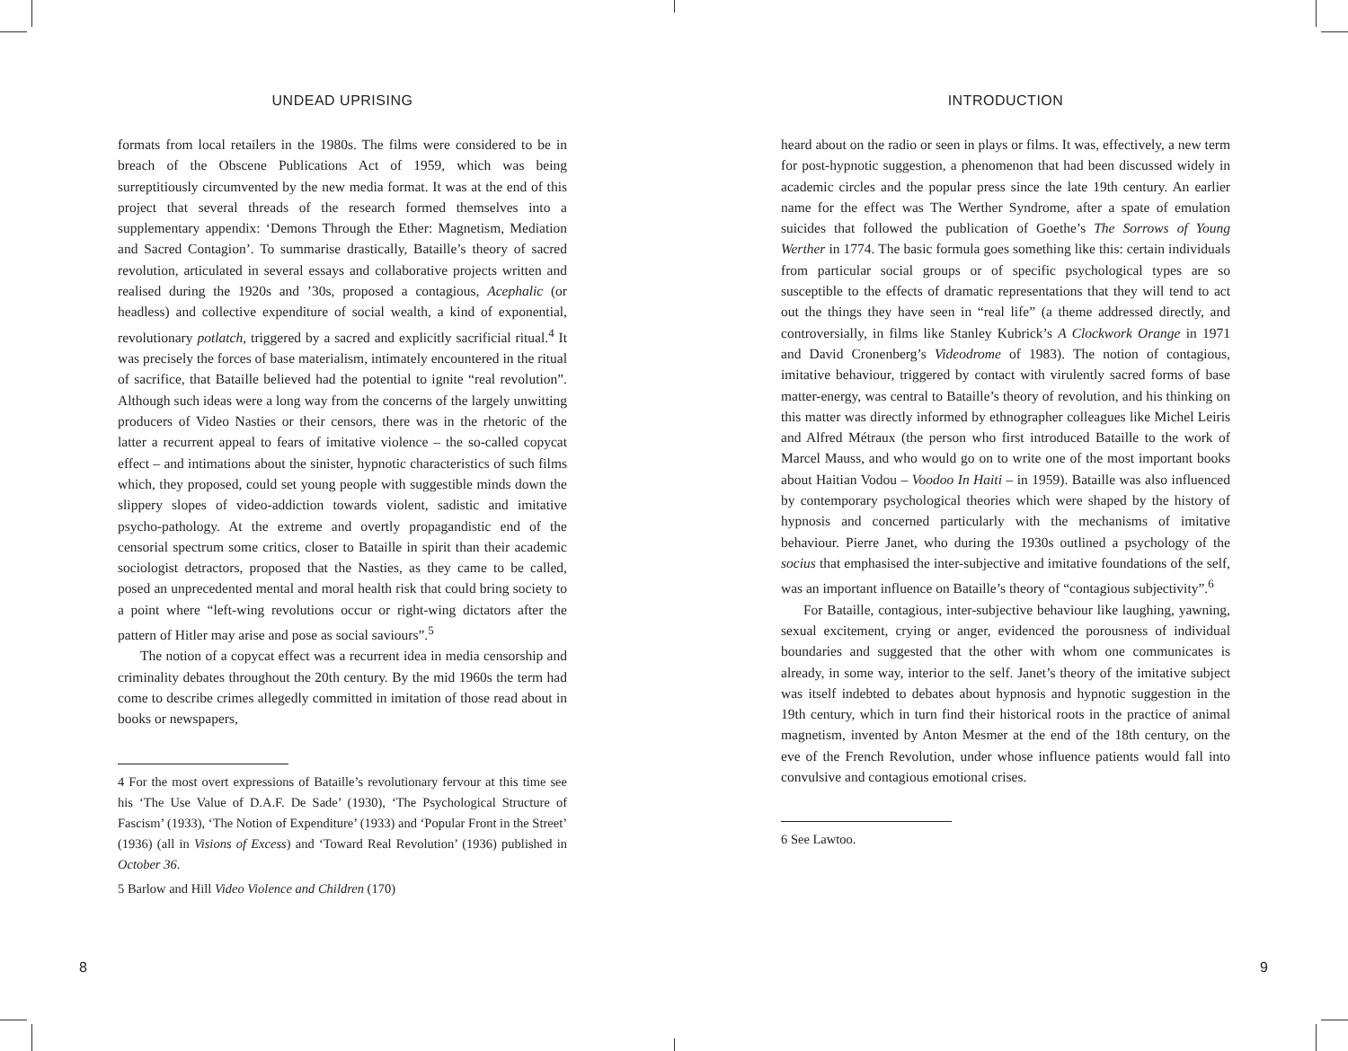UNDEAD UPRISING
formats from local retailers in the 1980s. The films were considered to be in breach of the Obscene Publications Act of 1959, which was being surreptitiously circumvented by the new media format. It was at the end of this project that several threads of the research formed themselves into a supplementary appendix: ‘Demons Through the Ether: Magnetism, Mediation and Sacred Contagion’. To summarise drastically, Bataille’s theory of sacred revolution, articulated in several essays and collaborative projects written and realised during the 1920s and ’30s, proposed a contagious, Acephalic (or headless) and collective expenditure of social wealth, a kind of exponential, revolutionary potlatch, triggered by a sacred and explicitly sacrificial ritual.<sup>4</sup> It was precisely the forces of base materialism, intimately encountered in the ritual of sacrifice, that Bataille believed had the potential to ignite “real revolution”. Although such ideas were a long way from the concerns of the largely unwitting producers of Video Nasties or their censors, there was in the rhetoric of the latter a recurrent appeal to fears of imitative violence – the so-called copycat effect – and intimations about the sinister, hypnotic characteristics of such films which, they proposed, could set young people with suggestible minds down the slippery slopes of video-addiction towards violent, sadistic and imitative psycho-pathology. At the extreme and overtly propagandistic end of the censorial spectrum some critics, closer to Bataille in spirit than their academic sociologist detractors, proposed that the Nasties, as they came to be called, posed an unprecedented mental and moral health risk that could bring society to a point where “left-wing revolutions occur or right-wing dictators after the pattern of Hitler may arise and pose as social saviours”.<sup>5</sup>
The notion of a copycat effect was a recurrent idea in media censorship and criminality debates throughout the 20th century. By the mid 1960s the term had come to describe crimes allegedly committed in imitation of those read about in books or newspapers,
4 For the most overt expressions of Bataille’s revolutionary fervour at this time see his ‘The Use Value of D.A.F. De Sade’ (1930), ‘The Psychological Structure of Fascism’ (1933), ‘The Notion of Expenditure’ (1933) and ‘Popular Front in the Street’ (1936) (all in Visions of Excess) and ‘Toward Real Revolution’ (1936) published in October 36.
5 Barlow and Hill Video Violence and Children (170)
INTRODUCTION
heard about on the radio or seen in plays or films. It was, effectively, a new term for post-hypnotic suggestion, a phenomenon that had been discussed widely in academic circles and the popular press since the late 19th century. An earlier name for the effect was The Werther Syndrome, after a spate of emulation suicides that followed the publication of Goethe’s The Sorrows of Young Werther in 1774. The basic formula goes something like this: certain individuals from particular social groups or of specific psychological types are so susceptible to the effects of dramatic representations that they will tend to act out the things they have seen in “real life” (a theme addressed directly, and controversially, in films like Stanley Kubrick’s A Clockwork Orange in 1971 and David Cronenberg’s Videodrome of 1983). The notion of contagious, imitative behaviour, triggered by contact with virulently sacred forms of base matter-energy, was central to Bataille’s theory of revolution, and his thinking on this matter was directly informed by ethnographer colleagues like Michel Leiris and Alfred Métraux (the person who first introduced Bataille to the work of Marcel Mauss, and who would go on to write one of the most important books about Haitian Vodou – Voodoo In Haiti – in 1959). Bataille was also influenced by contemporary psychological theories which were shaped by the history of hypnosis and concerned particularly with the mechanisms of imitative behaviour. Pierre Janet, who during the 1930s outlined a psychology of the socius that emphasised the inter-subjective and imitative foundations of the self, was an important influence on Bataille’s theory of “contagious subjectivity”.<sup>6</sup>
For Bataille, contagious, inter-subjective behaviour like laughing, yawning, sexual excitement, crying or anger, evidenced the porousness of individual boundaries and suggested that the other with whom one communicates is already, in some way, interior to the self. Janet’s theory of the imitative subject was itself indebted to debates about hypnosis and hypnotic suggestion in the 19th century, which in turn find their historical roots in the practice of animal magnetism, invented by Anton Mesmer at the end of the 18th century, on the eve of the French Revolution, under whose influence patients would fall into convulsive and contagious emotional crises.
6 See Lawtoo.
8 9